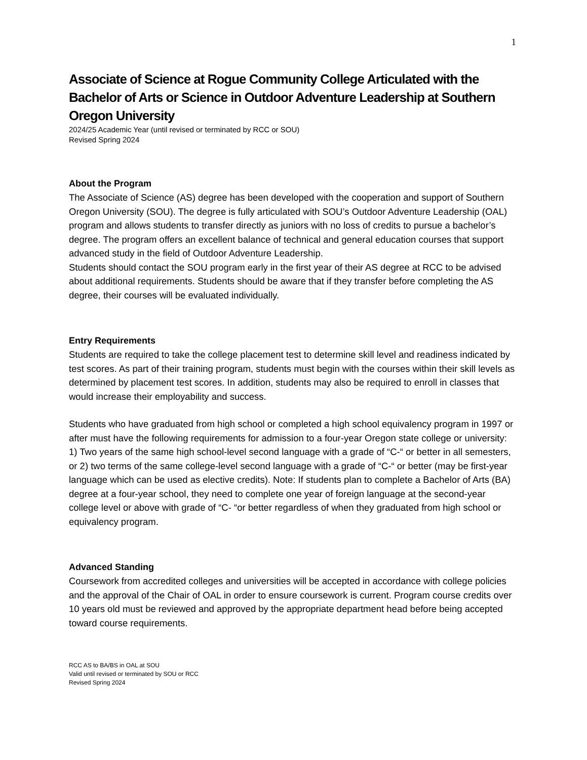1
Associate of Science at Rogue Community College Articulated with the Bachelor of Arts or Science in Outdoor Adventure Leadership at Southern Oregon University
2024/25 Academic Year (until revised or terminated by RCC or SOU)
Revised Spring 2024
About the Program
The Associate of Science (AS) degree has been developed with the cooperation and support of Southern Oregon University (SOU). The degree is fully articulated with SOU’s Outdoor Adventure Leadership (OAL) program and allows students to transfer directly as juniors with no loss of credits to pursue a bachelor’s degree. The program offers an excellent balance of technical and general education courses that support advanced study in the field of Outdoor Adventure Leadership.
Students should contact the SOU program early in the first year of their AS degree at RCC to be advised about additional requirements. Students should be aware that if they transfer before completing the AS degree, their courses will be evaluated individually.
Entry Requirements
Students are required to take the college placement test to determine skill level and readiness indicated by test scores. As part of their training program, students must begin with the courses within their skill levels as determined by placement test scores. In addition, students may also be required to enroll in classes that would increase their employability and success.
Students who have graduated from high school or completed a high school equivalency program in 1997 or after must have the following requirements for admission to a four-year Oregon state college or university: 1) Two years of the same high school-level second language with a grade of “C-“ or better in all semesters, or 2) two terms of the same college-level second language with a grade of “C-“ or better (may be first-year language which can be used as elective credits). Note: If students plan to complete a Bachelor of Arts (BA) degree at a four-year school, they need to complete one year of foreign language at the second-year college level or above with grade of “C- “or better regardless of when they graduated from high school or equivalency program.
Advanced Standing
Coursework from accredited colleges and universities will be accepted in accordance with college policies and the approval of the Chair of OAL in order to ensure coursework is current. Program course credits over 10 years old must be reviewed and approved by the appropriate department head before being accepted toward course requirements.
RCC AS to BA/BS in OAL at SOU
Valid until revised or terminated by SOU or RCC
Revised Spring 2024